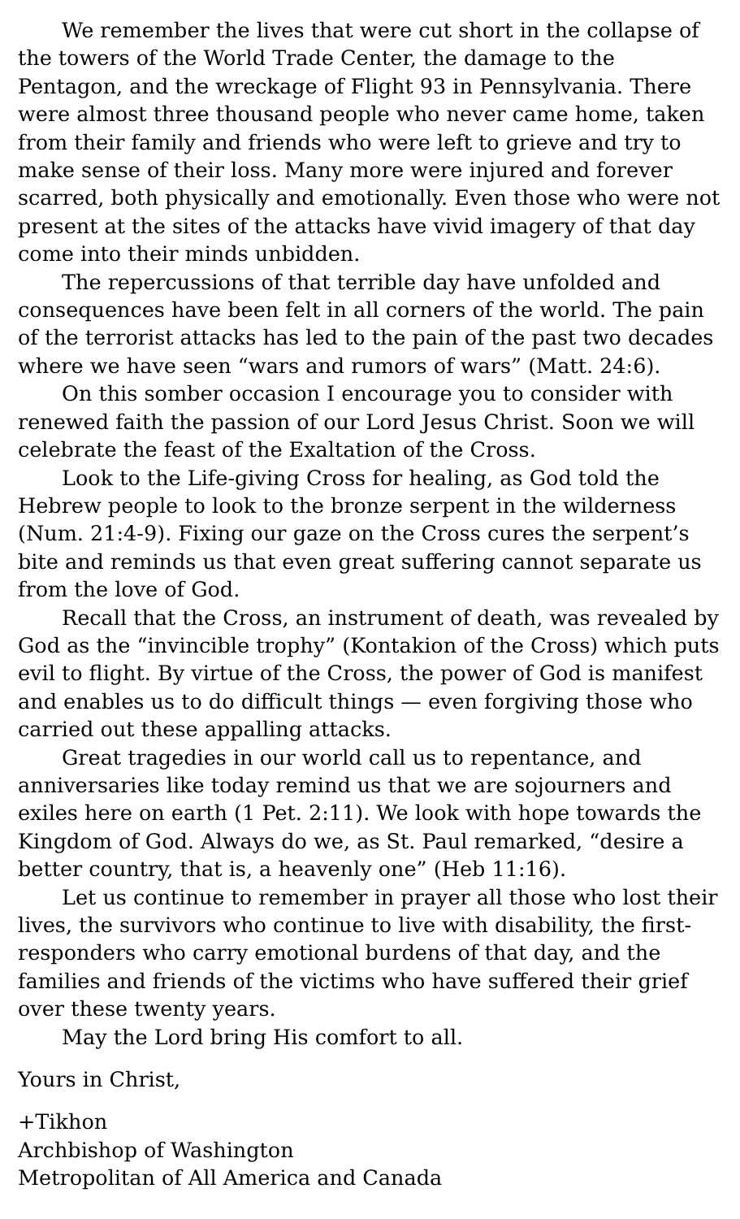We remember the lives that were cut short in the collapse of the towers of the World Trade Center, the damage to the Pentagon, and the wreckage of Flight 93 in Pennsylvania. There were almost three thousand people who never came home, taken from their family and friends who were left to grieve and try to make sense of their loss. Many more were injured and forever scarred, both physically and emotionally. Even those who were not present at the sites of the attacks have vivid imagery of that day come into their minds unbidden.
The repercussions of that terrible day have unfolded and consequences have been felt in all corners of the world. The pain of the terrorist attacks has led to the pain of the past two decades where we have seen “wars and rumors of wars” (Matt. 24:6).
On this somber occasion I encourage you to consider with renewed faith the passion of our Lord Jesus Christ. Soon we will celebrate the feast of the Exaltation of the Cross.
Look to the Life-giving Cross for healing, as God told the Hebrew people to look to the bronze serpent in the wilderness (Num. 21:4-9). Fixing our gaze on the Cross cures the serpent’s bite and reminds us that even great suffering cannot separate us from the love of God.
Recall that the Cross, an instrument of death, was revealed by God as the “invincible trophy” (Kontakion of the Cross) which puts evil to flight. By virtue of the Cross, the power of God is manifest and enables us to do difficult things — even forgiving those who carried out these appalling attacks.
Great tragedies in our world call us to repentance, and anniversaries like today remind us that we are sojourners and exiles here on earth (1 Pet. 2:11). We look with hope towards the Kingdom of God. Always do we, as St. Paul remarked, “desire a better country, that is, a heavenly one” (Heb 11:16).
Let us continue to remember in prayer all those who lost their lives, the survivors who continue to live with disability, the first-responders who carry emotional burdens of that day, and the families and friends of the victims who have suffered their grief over these twenty years.
May the Lord bring His comfort to all.
Yours in Christ,
+Tikhon
Archbishop of Washington
Metropolitan of All America and Canada